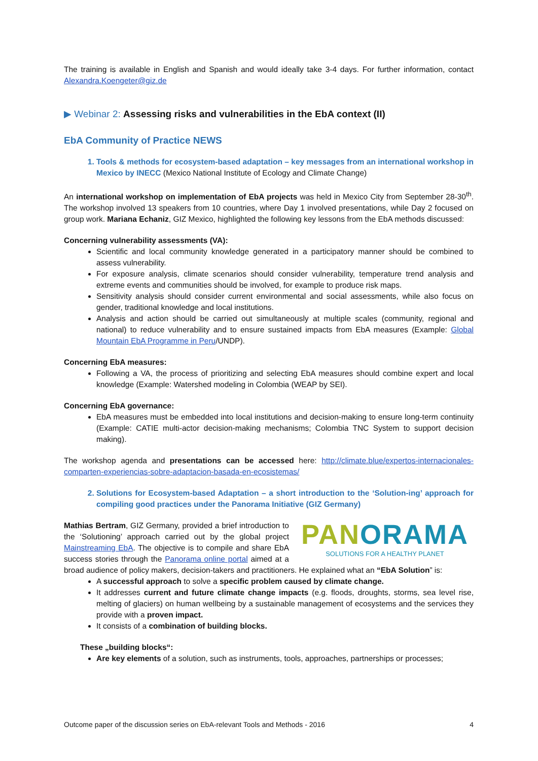The training is available in English and Spanish and would ideally take 3-4 days. For further information, contact Alexandra.Koengeter@giz.de
▶ Webinar 2: Assessing risks and vulnerabilities in the EbA context (II)
EbA Community of Practice NEWS
1. Tools & methods for ecosystem-based adaptation – key messages from an international workshop in Mexico by INECC (Mexico National Institute of Ecology and Climate Change)
An international workshop on implementation of EbA projects was held in Mexico City from September 28-30<sup>th</sup>. The workshop involved 13 speakers from 10 countries, where Day 1 involved presentations, while Day 2 focused on group work. Mariana Echaniz, GIZ Mexico, highlighted the following key lessons from the EbA methods discussed:
Concerning vulnerability assessments (VA):
Scientific and local community knowledge generated in a participatory manner should be combined to assess vulnerability.
For exposure analysis, climate scenarios should consider vulnerability, temperature trend analysis and extreme events and communities should be involved, for example to produce risk maps.
Sensitivity analysis should consider current environmental and social assessments, while also focus on gender, traditional knowledge and local institutions.
Analysis and action should be carried out simultaneously at multiple scales (community, regional and national) to reduce vulnerability and to ensure sustained impacts from EbA measures (Example: Global Mountain EbA Programme in Peru/UNDP).
Concerning EbA measures:
Following a VA, the process of prioritizing and selecting EbA measures should combine expert and local knowledge (Example: Watershed modeling in Colombia (WEAP by SEI).
Concerning EbA governance:
EbA measures must be embedded into local institutions and decision-making to ensure long-term continuity (Example: CATIE multi-actor decision-making mechanisms; Colombia TNC System to support decision making).
The workshop agenda and presentations can be accessed here: http://climate.blue/expertos-internacionales-comparten-experiencias-sobre-adaptacion-basada-en-ecosistemas/
2. Solutions for Ecosystem-based Adaptation – a short introduction to the ‘Solution-ing’ approach for compiling good practices under the Panorama Initiative (GIZ Germany)
PANORAMA
SOLUTIONS FOR A HEALTHY PLANET
Mathias Bertram, GIZ Germany, provided a brief introduction to the ‘Solutioning’ approach carried out by the global project Mainstreaming EbA. The objective is to compile and share EbA success stories through the Panorama online portal aimed at a broad audience of policy makers, decision-takers and practitioners. He explained what an “EbA Solution” is:
A successful approach to solve a specific problem caused by climate change.
It addresses current and future climate change impacts (e.g. floods, droughts, storms, sea level rise, melting of glaciers) on human wellbeing by a sustainable management of ecosystems and the services they provide with a proven impact.
It consists of a combination of building blocks.
These „building blocks“:
Are key elements of a solution, such as instruments, tools, approaches, partnerships or processes;
Outcome paper of the discussion series on EbA-relevant Tools and Methods - 2016 4